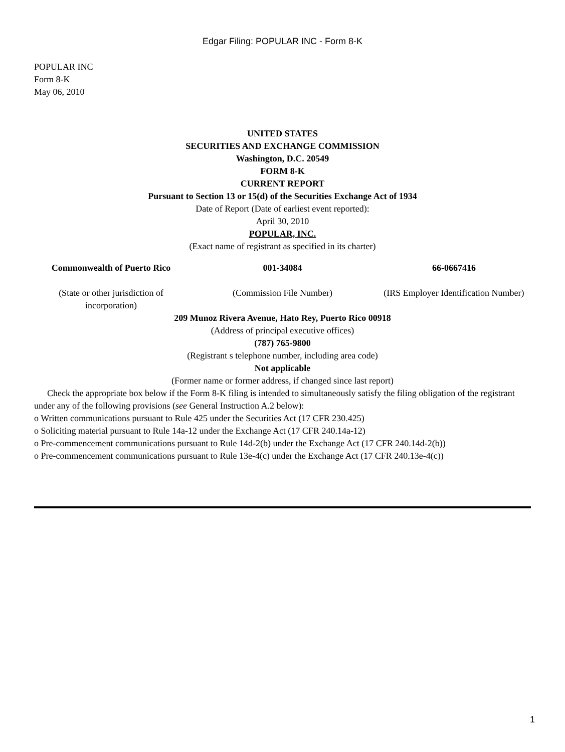Edgar Filing: POPULAR INC - Form 8-K
POPULAR INC
Form 8-K
May 06, 2010
UNITED STATES
SECURITIES AND EXCHANGE COMMISSION
Washington, D.C. 20549
FORM 8-K
CURRENT REPORT
Pursuant to Section 13 or 15(d) of the Securities Exchange Act of 1934
Date of Report (Date of earliest event reported):
April 30, 2010
POPULAR, INC.
(Exact name of registrant as specified in its charter)
| Commonwealth of Puerto Rico | 001-34084 | 66-0667416 |
| (State or other jurisdiction of incorporation) | (Commission File Number) | (IRS Employer Identification Number) |
209 Munoz Rivera Avenue, Hato Rey, Puerto Rico 00918
(Address of principal executive offices)
(787) 765-9800
(Registrant s telephone number, including area code)
Not applicable
(Former name or former address, if changed since last report)
Check the appropriate box below if the Form 8-K filing is intended to simultaneously satisfy the filing obligation of the registrant under any of the following provisions (see General Instruction A.2 below):
o Written communications pursuant to Rule 425 under the Securities Act (17 CFR 230.425)
o Soliciting material pursuant to Rule 14a-12 under the Exchange Act (17 CFR 240.14a-12)
o Pre-commencement communications pursuant to Rule 14d-2(b) under the Exchange Act (17 CFR 240.14d-2(b))
o Pre-commencement communications pursuant to Rule 13e-4(c) under the Exchange Act (17 CFR 240.13e-4(c))
1